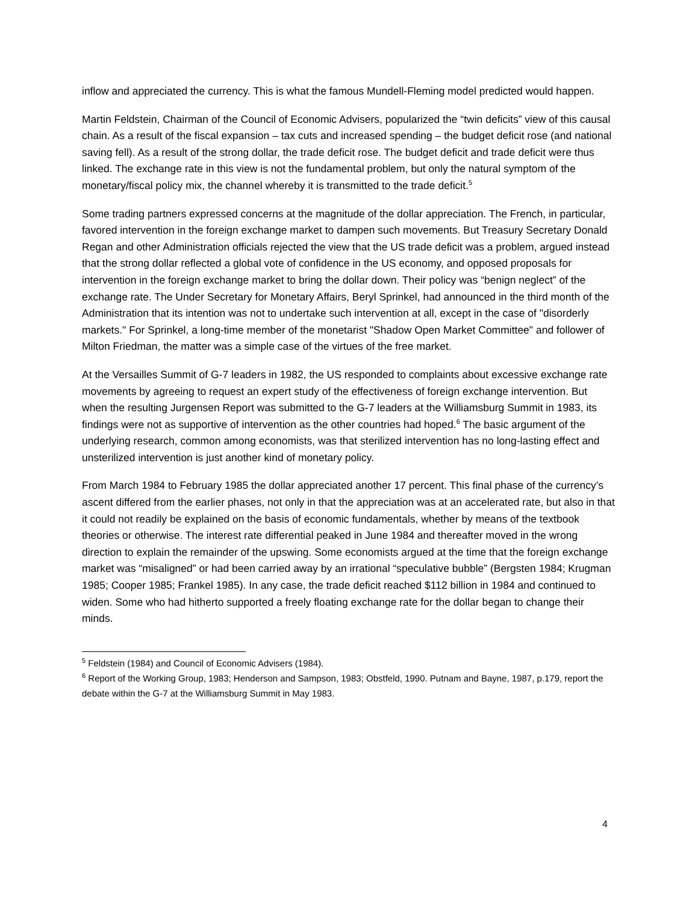inflow and appreciated the currency. This is what the famous Mundell-Fleming model predicted would happen.
Martin Feldstein, Chairman of the Council of Economic Advisers, popularized the “twin deficits” view of this causal chain. As a result of the fiscal expansion – tax cuts and increased spending – the budget deficit rose (and national saving fell). As a result of the strong dollar, the trade deficit rose. The budget deficit and trade deficit were thus linked. The exchange rate in this view is not the fundamental problem, but only the natural symptom of the monetary/fiscal policy mix, the channel whereby it is transmitted to the trade deficit.<sup>5</sup>
Some trading partners expressed concerns at the magnitude of the dollar appreciation. The French, in particular, favored intervention in the foreign exchange market to dampen such movements. But Treasury Secretary Donald Regan and other Administration officials rejected the view that the US trade deficit was a problem, argued instead that the strong dollar reflected a global vote of confidence in the US economy, and opposed proposals for intervention in the foreign exchange market to bring the dollar down. Their policy was “benign neglect” of the exchange rate. The Under Secretary for Monetary Affairs, Beryl Sprinkel, had announced in the third month of the Administration that its intention was not to undertake such intervention at all, except in the case of "disorderly markets." For Sprinkel, a long-time member of the monetarist "Shadow Open Market Committee" and follower of Milton Friedman, the matter was a simple case of the virtues of the free market.
At the Versailles Summit of G-7 leaders in 1982, the US responded to complaints about excessive exchange rate movements by agreeing to request an expert study of the effectiveness of foreign exchange intervention. But when the resulting Jurgensen Report was submitted to the G-7 leaders at the Williamsburg Summit in 1983, its findings were not as supportive of intervention as the other countries had hoped.<sup>6</sup> The basic argument of the underlying research, common among economists, was that sterilized intervention has no long-lasting effect and unsterilized intervention is just another kind of monetary policy.
From March 1984 to February 1985 the dollar appreciated another 17 percent. This final phase of the currency’s ascent differed from the earlier phases, not only in that the appreciation was at an accelerated rate, but also in that it could not readily be explained on the basis of economic fundamentals, whether by means of the textbook theories or otherwise. The interest rate differential peaked in June 1984 and thereafter moved in the wrong direction to explain the remainder of the upswing. Some economists argued at the time that the foreign exchange market was “misaligned” or had been carried away by an irrational “speculative bubble” (Bergsten 1984; Krugman 1985; Cooper 1985; Frankel 1985). In any case, the trade deficit reached $112 billion in 1984 and continued to widen. Some who had hitherto supported a freely floating exchange rate for the dollar began to change their minds.
<sup>5</sup> Feldstein (1984) and Council of Economic Advisers (1984).
<sup>6</sup> Report of the Working Group, 1983; Henderson and Sampson, 1983; Obstfeld, 1990. Putnam and Bayne, 1987, p.179, report the debate within the G-7 at the Williamsburg Summit in May 1983.
4